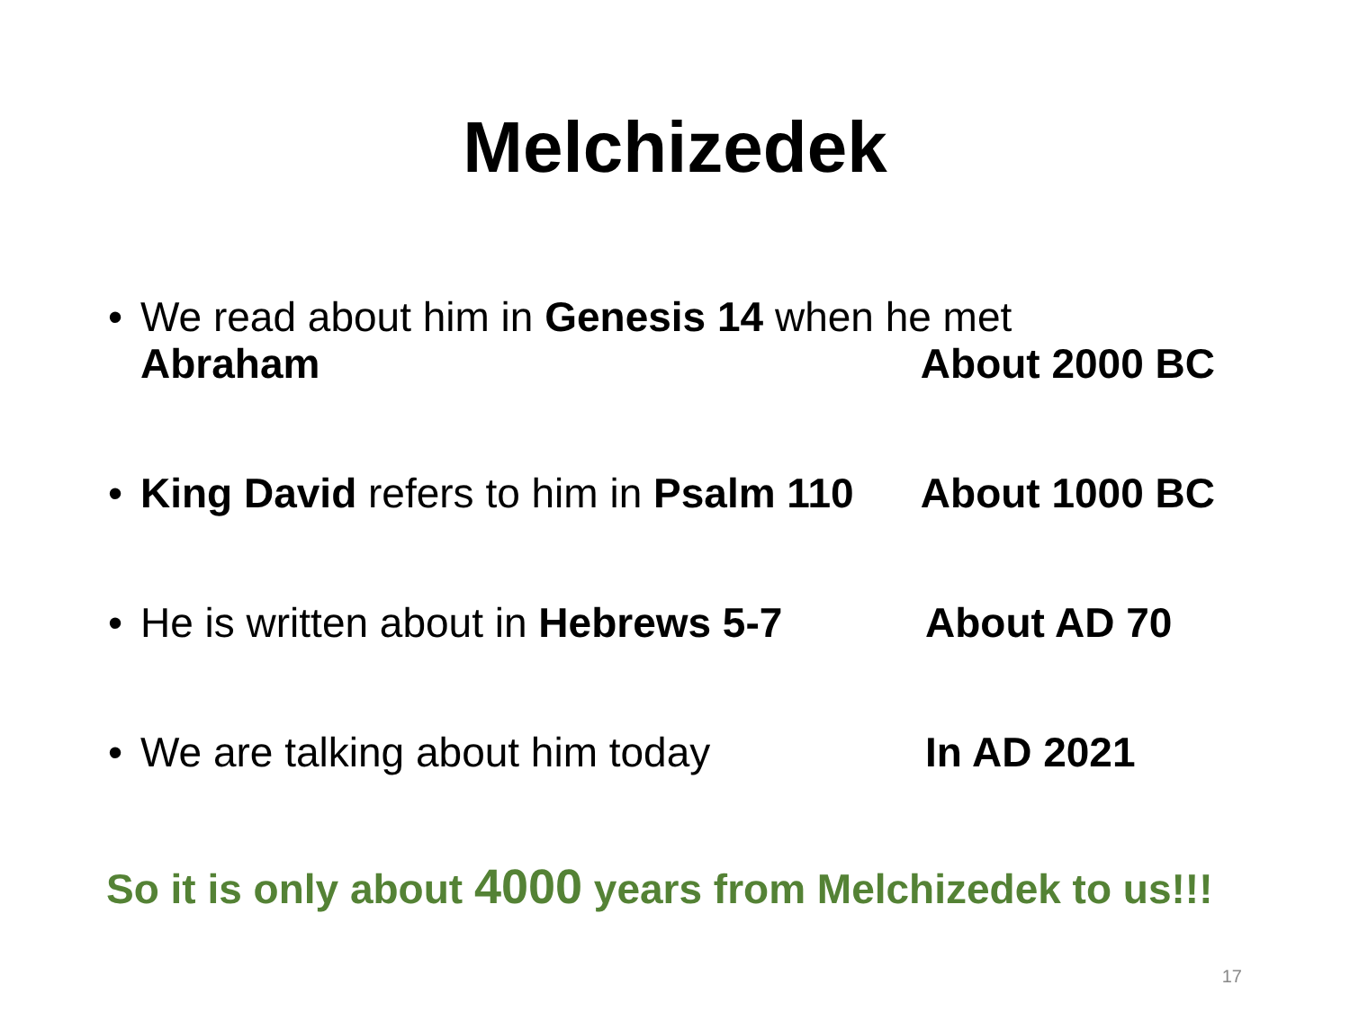Melchizedek
• We read about him in Genesis 14 when he met
Abraham About 2000 BC
• King David refers to him in Psalm 110 About 1000 BC
• He is written about in Hebrews 5-7 About AD 70
• We are talking about him today In AD 2021
So it is only about 4000 years from Melchizedek to us!!!
17